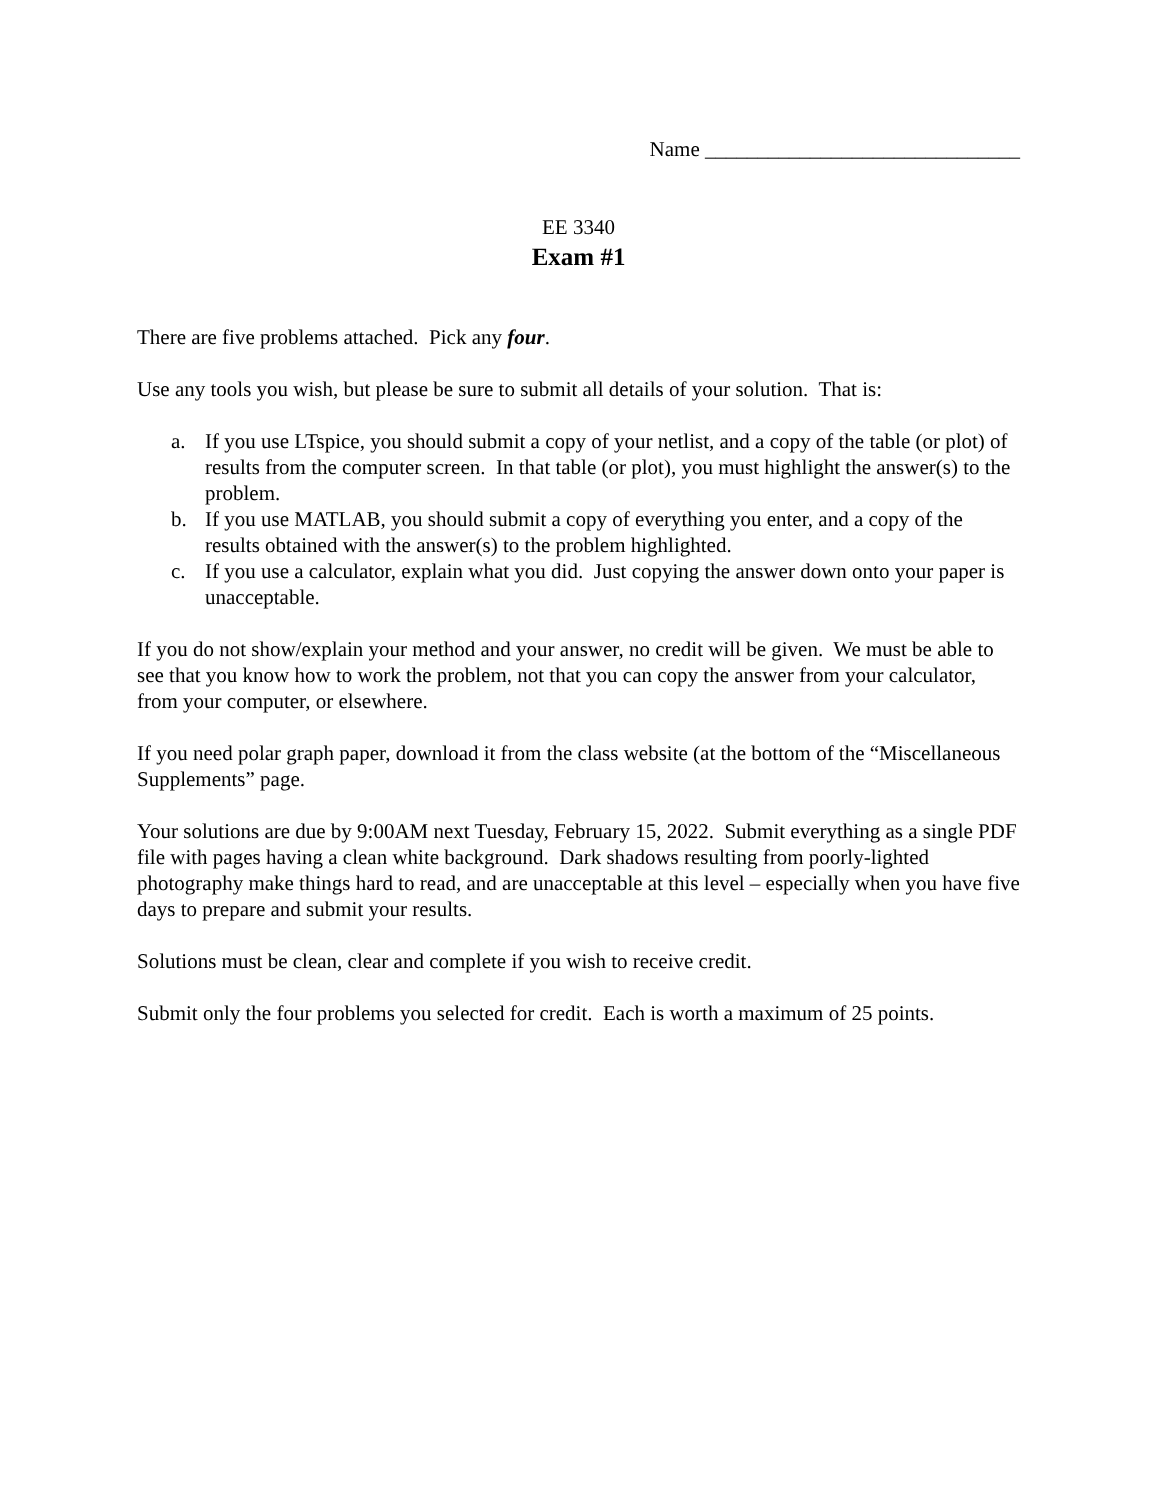Name ______________________________
EE 3340
Exam #1
There are five problems attached. Pick any four.
Use any tools you wish, but please be sure to submit all details of your solution. That is:
a. If you use LTspice, you should submit a copy of your netlist, and a copy of the table (or plot) of results from the computer screen. In that table (or plot), you must highlight the answer(s) to the problem.
b. If you use MATLAB, you should submit a copy of everything you enter, and a copy of the results obtained with the answer(s) to the problem highlighted.
c. If you use a calculator, explain what you did. Just copying the answer down onto your paper is unacceptable.
If you do not show/explain your method and your answer, no credit will be given. We must be able to see that you know how to work the problem, not that you can copy the answer from your calculator, from your computer, or elsewhere.
If you need polar graph paper, download it from the class website (at the bottom of the “Miscellaneous Supplements” page.
Your solutions are due by 9:00AM next Tuesday, February 15, 2022. Submit everything as a single PDF file with pages having a clean white background. Dark shadows resulting from poorly-lighted photography make things hard to read, and are unacceptable at this level – especially when you have five days to prepare and submit your results.
Solutions must be clean, clear and complete if you wish to receive credit.
Submit only the four problems you selected for credit. Each is worth a maximum of 25 points.